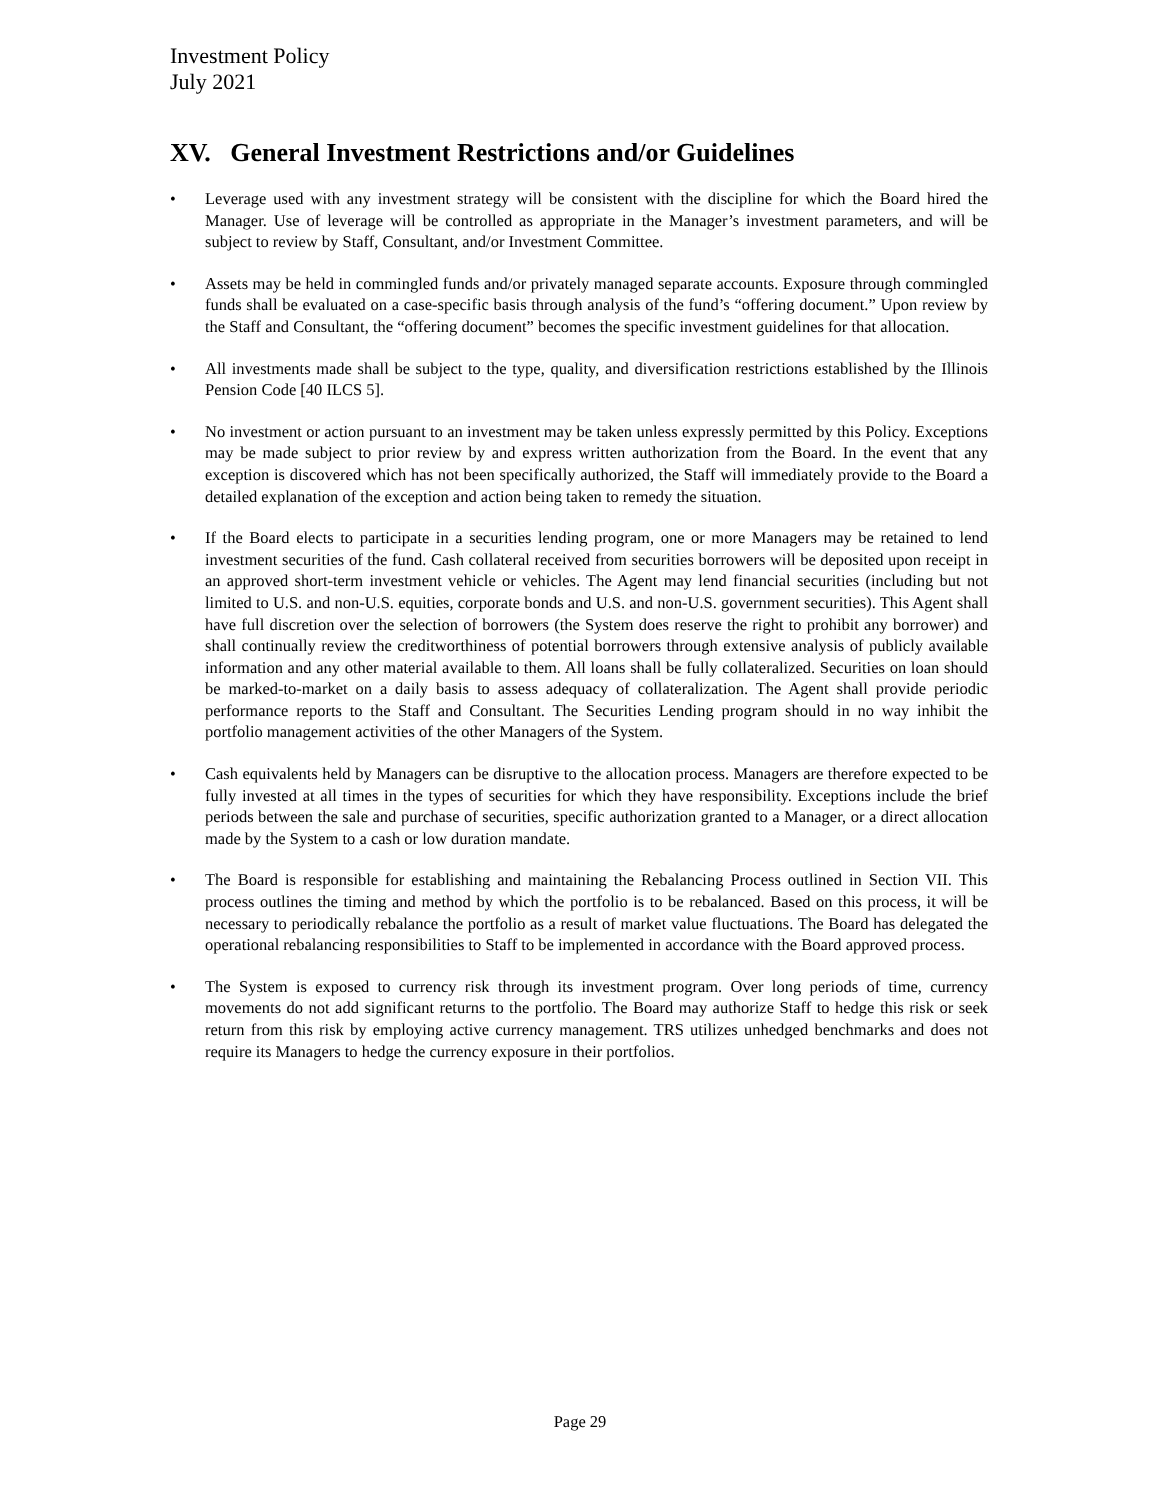Investment Policy
July 2021
XV. General Investment Restrictions and/or Guidelines
• Leverage used with any investment strategy will be consistent with the discipline for which the Board hired the Manager. Use of leverage will be controlled as appropriate in the Manager’s investment parameters, and will be subject to review by Staff, Consultant, and/or Investment Committee.
• Assets may be held in commingled funds and/or privately managed separate accounts. Exposure through commingled funds shall be evaluated on a case-specific basis through analysis of the fund’s “offering document.” Upon review by the Staff and Consultant, the “offering document” becomes the specific investment guidelines for that allocation.
• All investments made shall be subject to the type, quality, and diversification restrictions established by the Illinois Pension Code [40 ILCS 5].
• No investment or action pursuant to an investment may be taken unless expressly permitted by this Policy. Exceptions may be made subject to prior review by and express written authorization from the Board. In the event that any exception is discovered which has not been specifically authorized, the Staff will immediately provide to the Board a detailed explanation of the exception and action being taken to remedy the situation.
• If the Board elects to participate in a securities lending program, one or more Managers may be retained to lend investment securities of the fund. Cash collateral received from securities borrowers will be deposited upon receipt in an approved short-term investment vehicle or vehicles. The Agent may lend financial securities (including but not limited to U.S. and non-U.S. equities, corporate bonds and U.S. and non-U.S. government securities). This Agent shall have full discretion over the selection of borrowers (the System does reserve the right to prohibit any borrower) and shall continually review the creditworthiness of potential borrowers through extensive analysis of publicly available information and any other material available to them. All loans shall be fully collateralized. Securities on loan should be marked-to-market on a daily basis to assess adequacy of collateralization. The Agent shall provide periodic performance reports to the Staff and Consultant. The Securities Lending program should in no way inhibit the portfolio management activities of the other Managers of the System.
• Cash equivalents held by Managers can be disruptive to the allocation process. Managers are therefore expected to be fully invested at all times in the types of securities for which they have responsibility. Exceptions include the brief periods between the sale and purchase of securities, specific authorization granted to a Manager, or a direct allocation made by the System to a cash or low duration mandate.
• The Board is responsible for establishing and maintaining the Rebalancing Process outlined in Section VII. This process outlines the timing and method by which the portfolio is to be rebalanced. Based on this process, it will be necessary to periodically rebalance the portfolio as a result of market value fluctuations. The Board has delegated the operational rebalancing responsibilities to Staff to be implemented in accordance with the Board approved process.
• The System is exposed to currency risk through its investment program. Over long periods of time, currency movements do not add significant returns to the portfolio. The Board may authorize Staff to hedge this risk or seek return from this risk by employing active currency management. TRS utilizes unhedged benchmarks and does not require its Managers to hedge the currency exposure in their portfolios.
Page 29